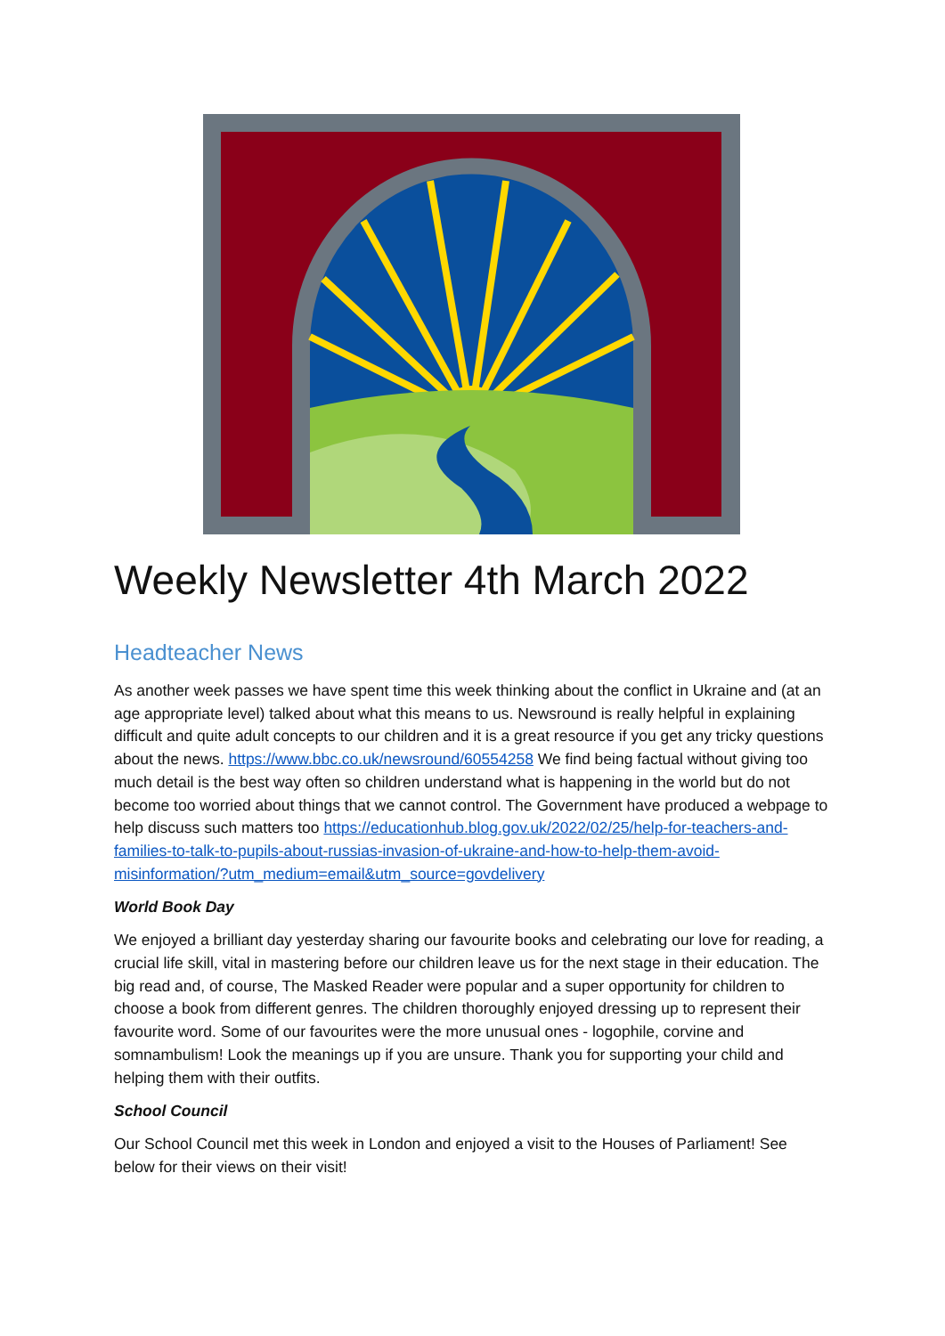Weekly Newsletter 4th March 2022
Headteacher News
As another week passes we have spent time this week thinking about the conflict in Ukraine and (at an age appropriate level) talked about what this means to us. Newsround is really helpful in explaining difficult and quite adult concepts to our children and it is a great resource if you get any tricky questions about the news. https://www.bbc.co.uk/newsround/60554258 We find being factual without giving too much detail is the best way often so children understand what is happening in the world but do not become too worried about things that we cannot control. The Government have produced a webpage to help discuss such matters too https://educationhub.blog.gov.uk/2022/02/25/help-for-teachers-and-families-to-talk-to-pupils-about-russias-invasion-of-ukraine-and-how-to-help-them-avoid-misinformation/?utm_medium=email&utm_source=govdelivery
World Book Day
We enjoyed a brilliant day yesterday sharing our favourite books and celebrating our love for reading, a crucial life skill, vital in mastering before our children leave us for the next stage in their education. The big read and, of course, The Masked Reader were popular and a super opportunity for children to choose a book from different genres. The children thoroughly enjoyed dressing up to represent their favourite word. Some of our favourites were the more unusual ones - logophile, corvine and somnambulism! Look the meanings up if you are unsure. Thank you for supporting your child and helping them with their outfits.
School Council
Our School Council met this week in London and enjoyed a visit to the Houses of Parliament! See below for their views on their visit!